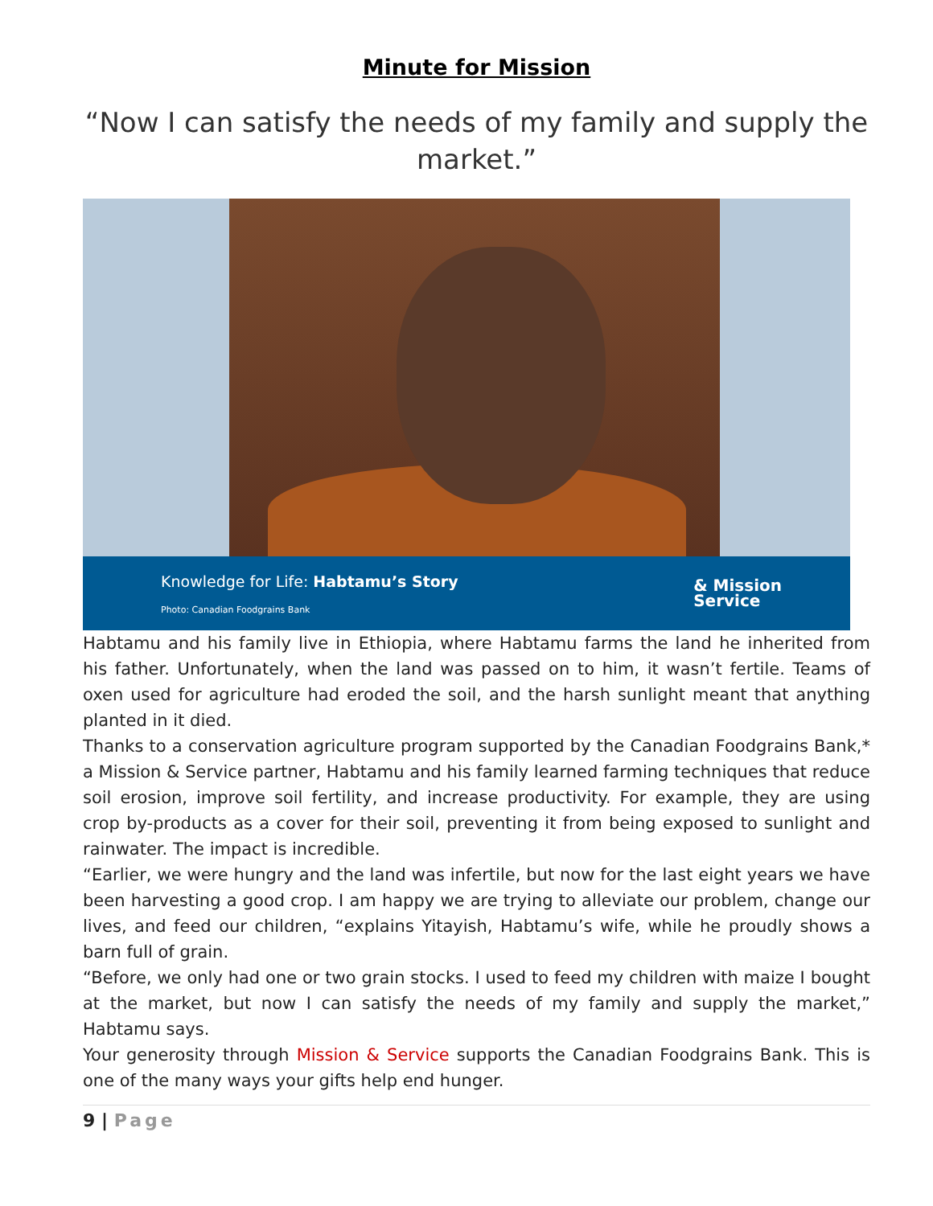Minute for Mission
“Now I can satisfy the needs of my family and supply the market.”
Knowledge for Life: Habtamu’s Story
Photo: Canadian Foodgrains Bank
& Mission
Service
Habtamu and his family live in Ethiopia, where Habtamu farms the land he inherited from his father. Unfortunately, when the land was passed on to him, it wasn’t fertile. Teams of oxen used for agriculture had eroded the soil, and the harsh sunlight meant that anything planted in it died.
Thanks to a conservation agriculture program supported by the Canadian Foodgrains Bank,* a Mission & Service partner, Habtamu and his family learned farming techniques that reduce soil erosion, improve soil fertility, and increase productivity. For example, they are using crop by-products as a cover for their soil, preventing it from being exposed to sunlight and rainwater. The impact is incredible.
“Earlier, we were hungry and the land was infertile, but now for the last eight years we have been harvesting a good crop. I am happy we are trying to alleviate our problem, change our lives, and feed our children, “explains Yitayish, Habtamu’s wife, while he proudly shows a barn full of grain.
“Before, we only had one or two grain stocks. I used to feed my children with maize I bought at the market, but now I can satisfy the needs of my family and supply the market,” Habtamu says.
Your generosity through Mission & Service supports the Canadian Foodgrains Bank. This is one of the many ways your gifts help end hunger.
9 | Page